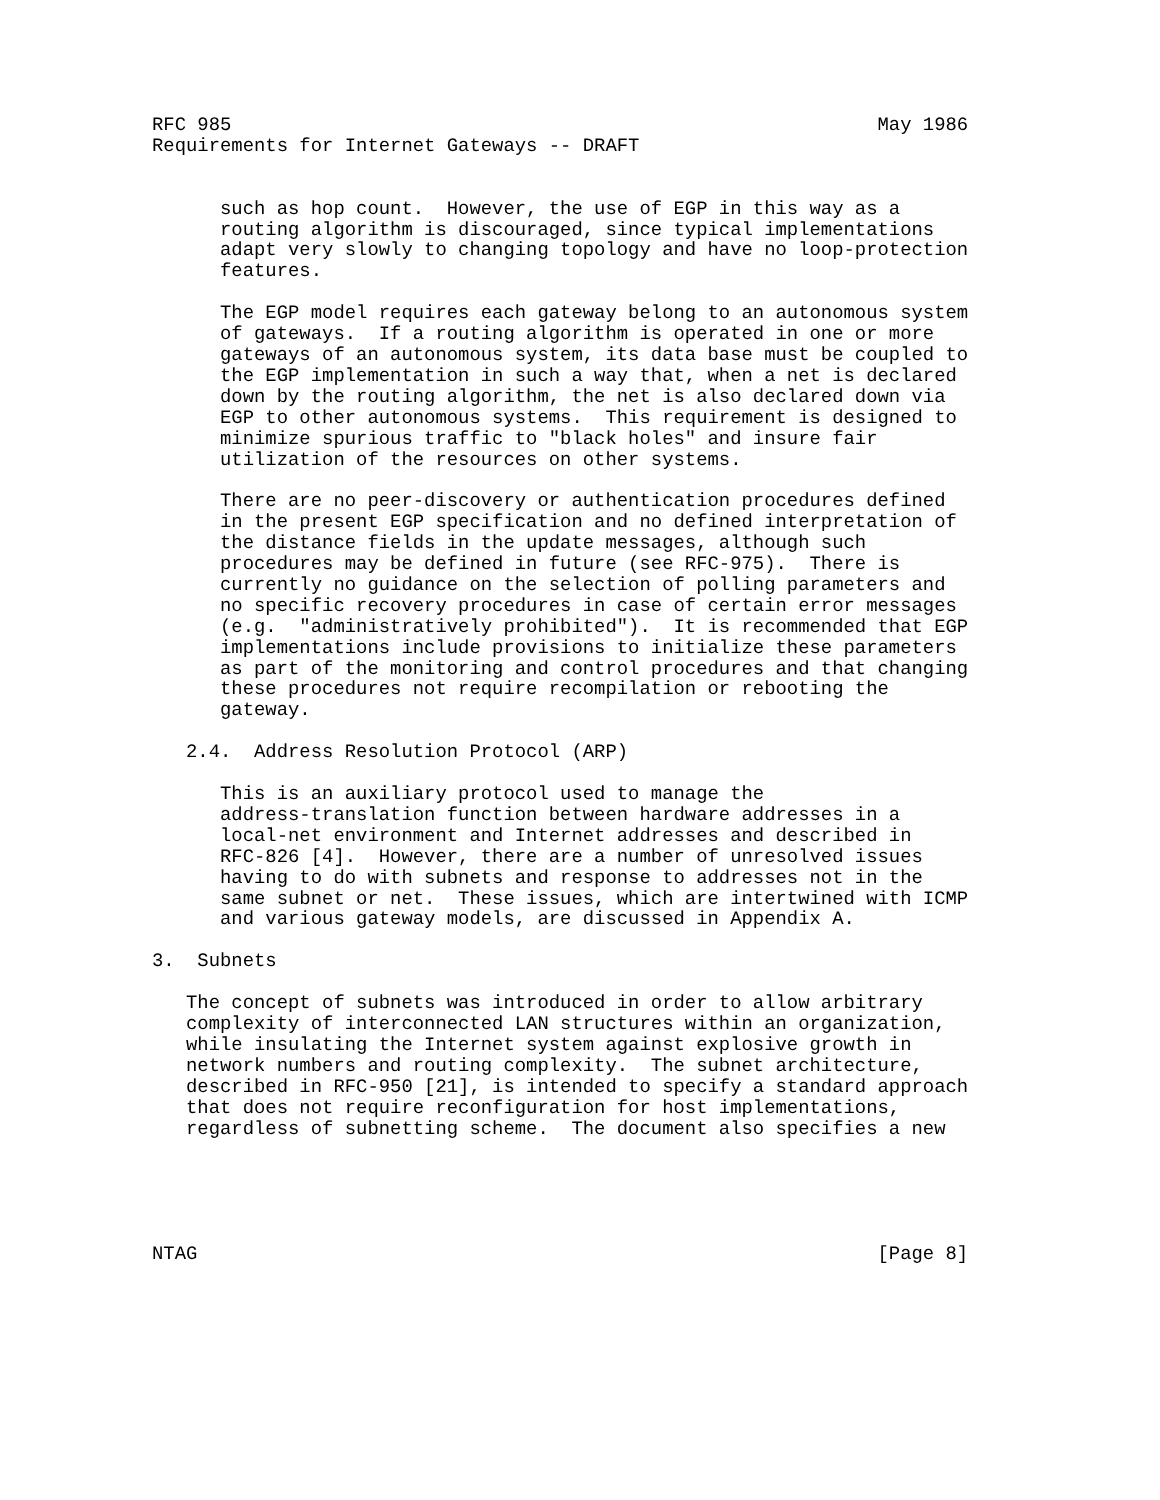RFC 985                                                         May 1986
Requirements for Internet Gateways -- DRAFT


      such as hop count.  However, the use of EGP in this way as a
      routing algorithm is discouraged, since typical implementations
      adapt very slowly to changing topology and have no loop-protection
      features.

      The EGP model requires each gateway belong to an autonomous system
      of gateways.  If a routing algorithm is operated in one or more
      gateways of an autonomous system, its data base must be coupled to
      the EGP implementation in such a way that, when a net is declared
      down by the routing algorithm, the net is also declared down via
      EGP to other autonomous systems.  This requirement is designed to
      minimize spurious traffic to "black holes" and insure fair
      utilization of the resources on other systems.

      There are no peer-discovery or authentication procedures defined
      in the present EGP specification and no defined interpretation of
      the distance fields in the update messages, although such
      procedures may be defined in future (see RFC-975).  There is
      currently no guidance on the selection of polling parameters and
      no specific recovery procedures in case of certain error messages
      (e.g.  "administratively prohibited").  It is recommended that EGP
      implementations include provisions to initialize these parameters
      as part of the monitoring and control procedures and that changing
      these procedures not require recompilation or rebooting the
      gateway.

   2.4.  Address Resolution Protocol (ARP)

      This is an auxiliary protocol used to manage the
      address-translation function between hardware addresses in a
      local-net environment and Internet addresses and described in
      RFC-826 [4].  However, there are a number of unresolved issues
      having to do with subnets and response to addresses not in the
      same subnet or net.  These issues, which are intertwined with ICMP
      and various gateway models, are discussed in Appendix A.

3.  Subnets

   The concept of subnets was introduced in order to allow arbitrary
   complexity of interconnected LAN structures within an organization,
   while insulating the Internet system against explosive growth in
   network numbers and routing complexity.  The subnet architecture,
   described in RFC-950 [21], is intended to specify a standard approach
   that does not require reconfiguration for host implementations,
   regardless of subnetting scheme.  The document also specifies a new





NTAG                                                            [Page 8]